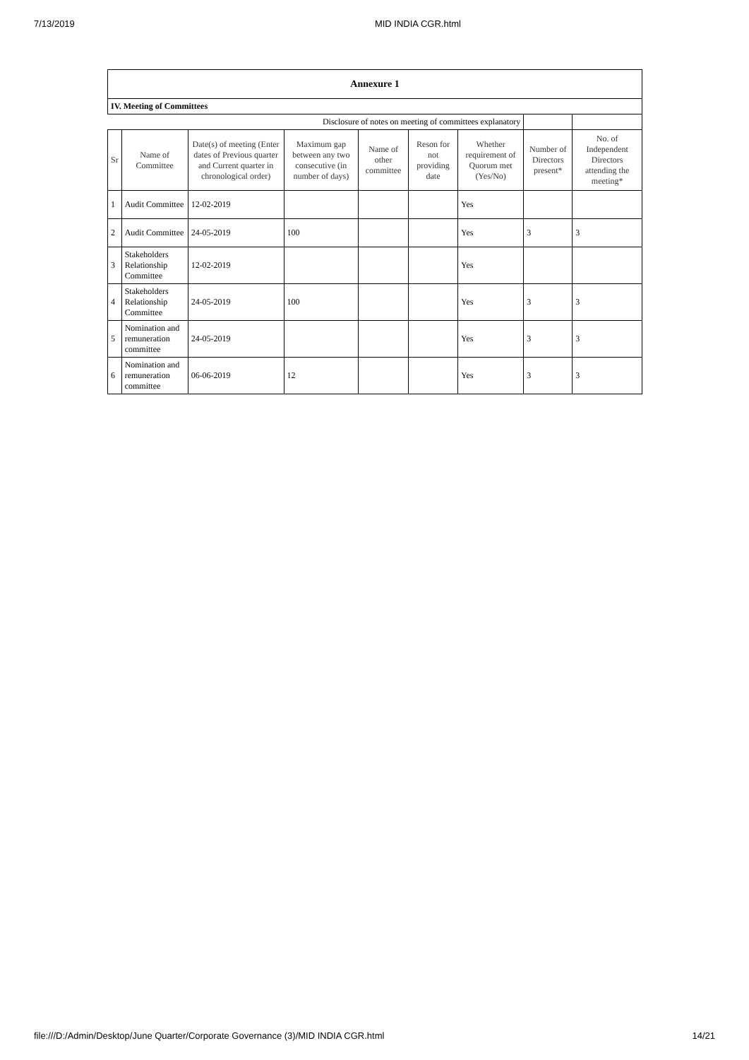7/13/2019 MID INDIA CGR.html
| Annexure 1 | | | | | | | | |
| IV. Meeting of Committees | | | | | | | | |
| Disclosure of notes on meeting of committees explanatory | | | | | | | | |
| Sr | Name of Committee | Date(s) of meeting (Enter dates of Previous quarter and Current quarter in chronological order) | Maximum gap between any two consecutive (in number of days) | Name of other committee | Reson for not providing date | Whether requirement of Quorum met (Yes/No) | Number of Directors present* | No. of Independent Directors attending the meeting* |
| 1 | Audit Committee | 12-02-2019 | | | | Yes | | |
| 2 | Audit Committee | 24-05-2019 | 100 | | | Yes | 3 | 3 |
| 3 | Stakeholders Relationship Committee | 12-02-2019 | | | | Yes | | |
| 4 | Stakeholders Relationship Committee | 24-05-2019 | 100 | | | Yes | 3 | 3 |
| 5 | Nomination and remuneration committee | 24-05-2019 | | | | Yes | 3 | 3 |
| 6 | Nomination and remuneration committee | 06-06-2019 | 12 | | | Yes | 3 | 3 |
file:///D:/Admin/Desktop/June Quarter/Corporate Governance (3)/MID INDIA CGR.html 14/21